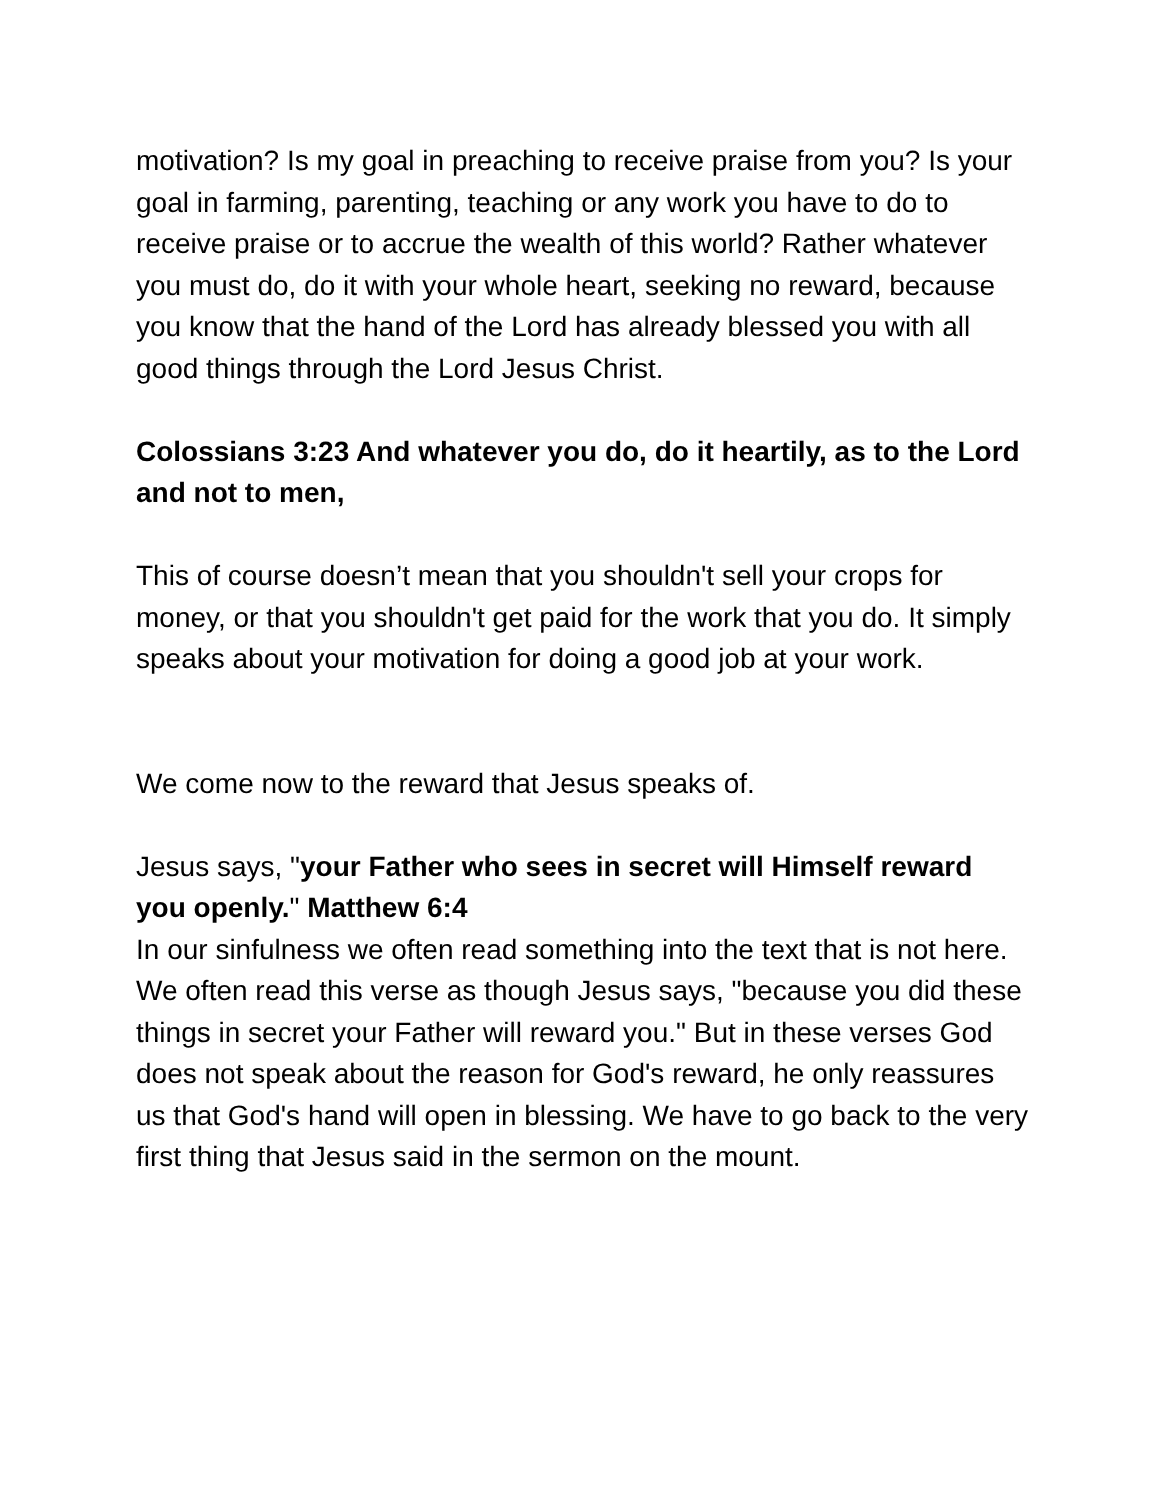motivation? Is my goal in preaching to receive praise from you? Is your goal in farming, parenting, teaching or any work you have to do to receive praise or to accrue the wealth of this world? Rather whatever you must do, do it with your whole heart, seeking no reward, because you know that the hand of the Lord has already blessed you with all good things through the Lord Jesus Christ.
Colossians 3:23 And whatever you do, do it heartily, as to the Lord and not to men,
This of course doesn’t mean that you shouldn't sell your crops for money, or that you shouldn't get paid for the work that you do. It simply speaks about your motivation for doing a good job at your work.
We come now to the reward that Jesus speaks of.
Jesus says, "your Father who sees in secret will Himself reward you openly." Matthew 6:4
In our sinfulness we often read something into the text that is not here. We often read this verse as though Jesus says, "because you did these things in secret your Father will reward you." But in these verses God does not speak about the reason for God's reward, he only reassures us that God's hand will open in blessing. We have to go back to the very first thing that Jesus said in the sermon on the mount.